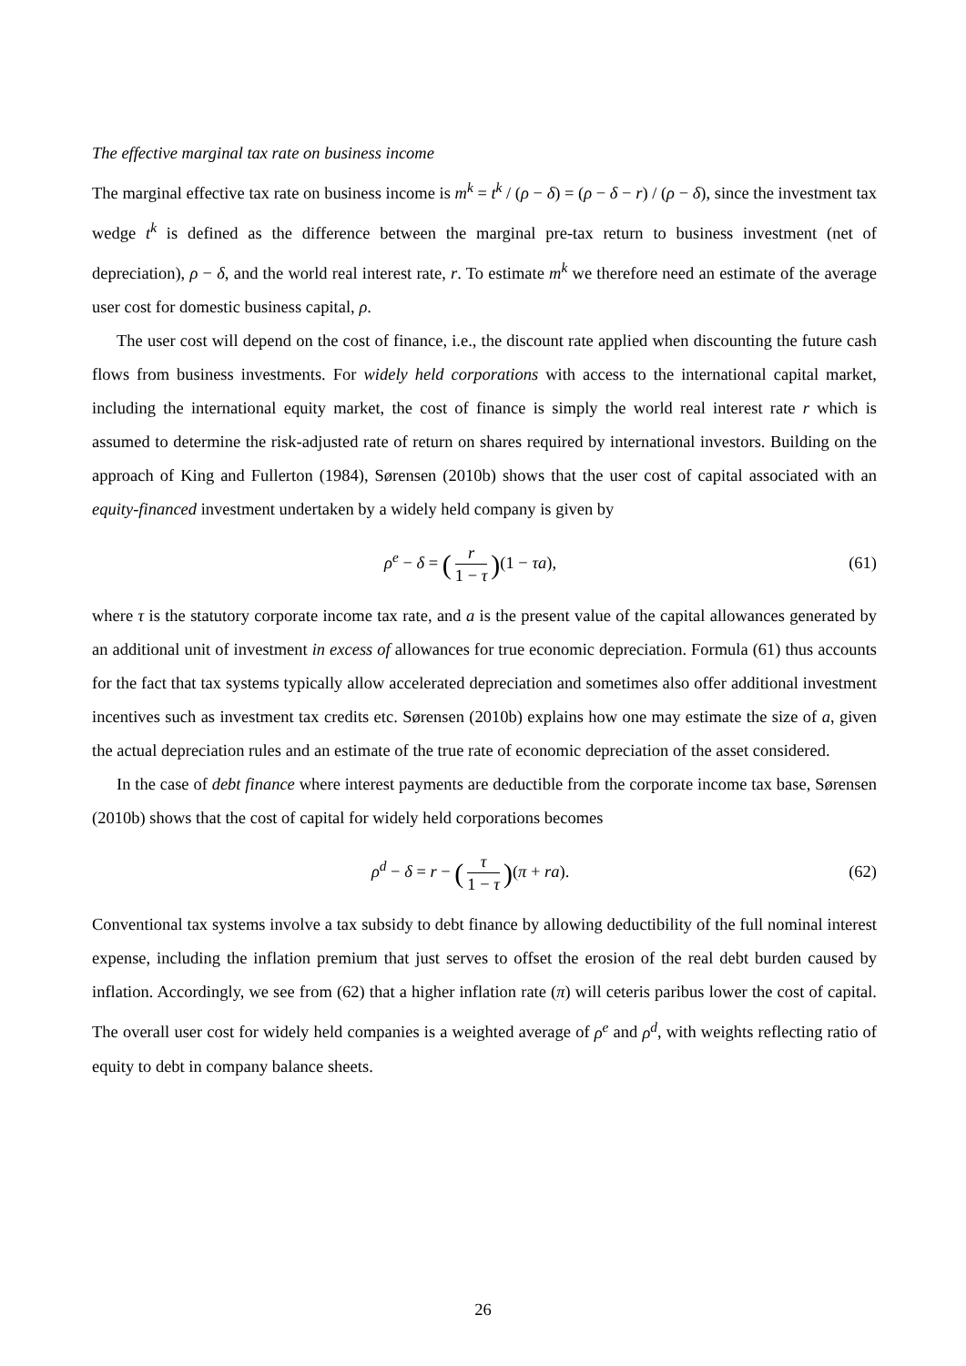The effective marginal tax rate on business income
The marginal effective tax rate on business income is m<sup>k</sup> = t<sup>k</sup> / (ρ − δ) = (ρ − δ − r) / (ρ − δ), since the investment tax wedge t<sup>k</sup> is defined as the difference between the marginal pre-tax return to business investment (net of depreciation), ρ − δ, and the world real interest rate, r. To estimate m<sup>k</sup> we therefore need an estimate of the average user cost for domestic business capital, ρ.
The user cost will depend on the cost of finance, i.e., the discount rate applied when discounting the future cash flows from business investments. For widely held corporations with access to the international capital market, including the international equity market, the cost of finance is simply the world real interest rate r which is assumed to determine the risk-adjusted rate of return on shares required by international investors. Building on the approach of King and Fullerton (1984), Sørensen (2010b) shows that the user cost of capital associated with an equity-financed investment undertaken by a widely held company is given by
ρ<sup>e</sup> − δ = (r 1 − τ)(1 − τa), (61)
where τ is the statutory corporate income tax rate, and a is the present value of the capital allowances generated by an additional unit of investment in excess of allowances for true economic depreciation. Formula (61) thus accounts for the fact that tax systems typically allow accelerated depreciation and sometimes also offer additional investment incentives such as investment tax credits etc. Sørensen (2010b) explains how one may estimate the size of a, given the actual depreciation rules and an estimate of the true rate of economic depreciation of the asset considered.
In the case of debt finance where interest payments are deductible from the corporate income tax base, Sørensen (2010b) shows that the cost of capital for widely held corporations becomes
ρ<sup>d</sup> − δ = r − (τ 1 − τ)(π + ra).
(62)
Conventional tax systems involve a tax subsidy to debt finance by allowing deductibility of the full nominal interest expense, including the inflation premium that just serves to offset the erosion of the real debt burden caused by inflation. Accordingly, we see from (62) that a higher inflation rate (π) will ceteris paribus lower the cost of capital. The overall user cost for widely held companies is a weighted average of ρ<sup>e</sup> and ρ<sup>d</sup>, with weights reflecting ratio of equity to debt in company balance sheets.
26